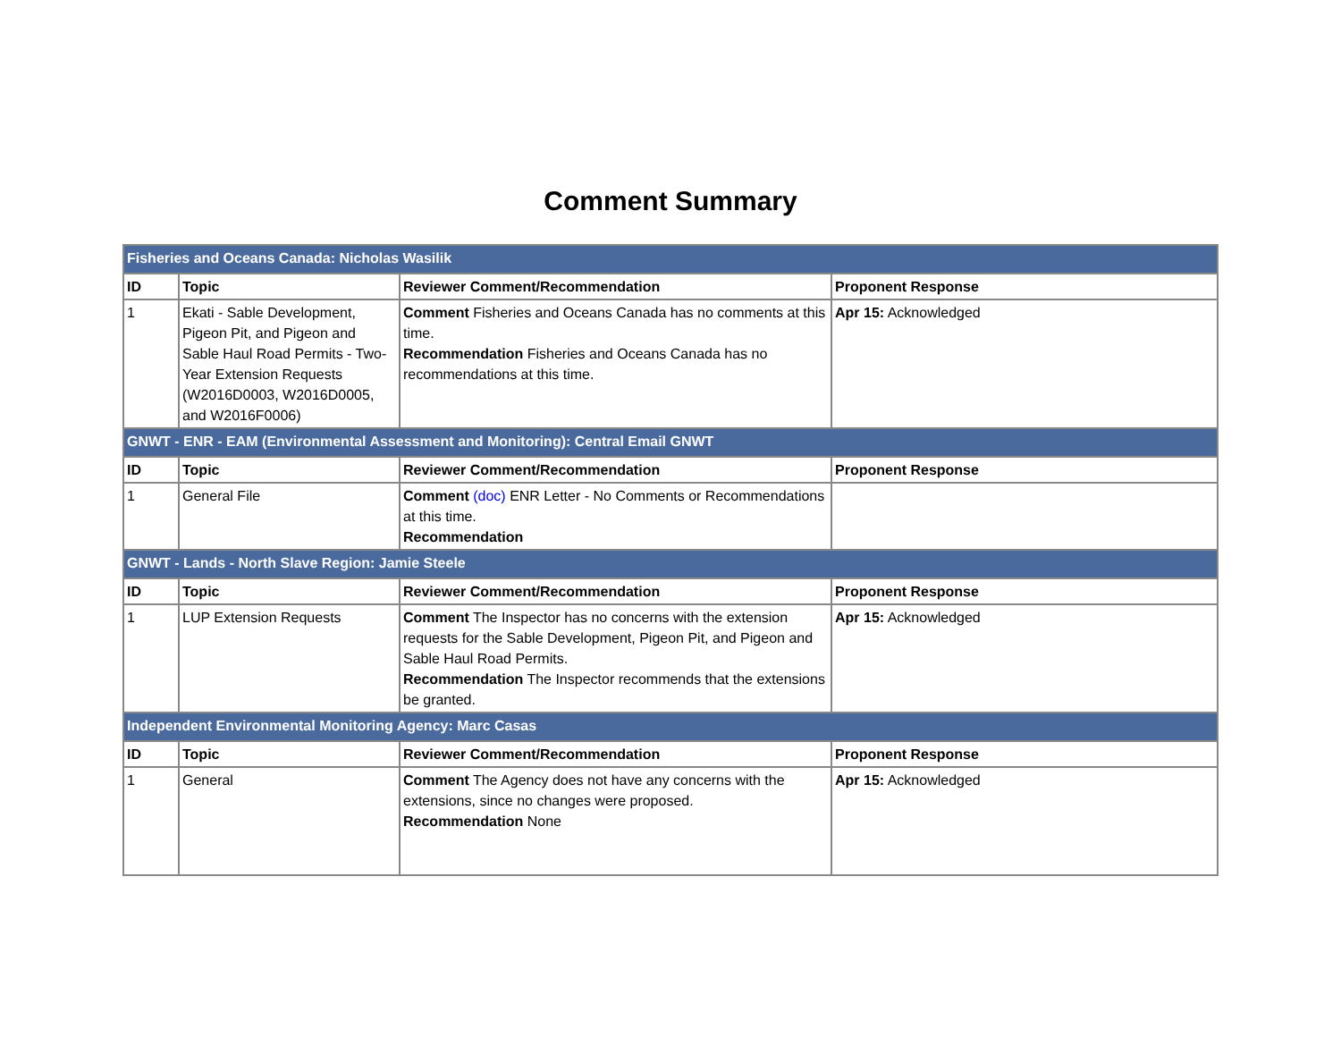Comment Summary
| Fisheries and Oceans Canada: Nicholas Wasilik | | | |
| ID | Topic | Reviewer Comment/Recommendation | Proponent Response |
| 1 | Ekati - Sable Development, Pigeon Pit, and Pigeon and Sable Haul Road Permits - Two-Year Extension Requests (W2016D0003, W2016D0005, and W2016F0006) | Comment Fisheries and Oceans Canada has no comments at this time. Recommendation Fisheries and Oceans Canada has no recommendations at this time. | Apr 15: Acknowledged |
| GNWT - ENR - EAM (Environmental Assessment and Monitoring): Central Email GNWT | | | |
| ID | Topic | Reviewer Comment/Recommendation | Proponent Response |
| 1 | General File | Comment (doc) ENR Letter - No Comments or Recommendations at this time. Recommendation | |
| GNWT - Lands - North Slave Region: Jamie Steele | | | |
| ID | Topic | Reviewer Comment/Recommendation | Proponent Response |
| 1 | LUP Extension Requests | Comment The Inspector has no concerns with the extension requests for the Sable Development, Pigeon Pit, and Pigeon and Sable Haul Road Permits. Recommendation The Inspector recommends that the extensions be granted. | Apr 15: Acknowledged |
| Independent Environmental Monitoring Agency: Marc Casas | | | |
| ID | Topic | Reviewer Comment/Recommendation | Proponent Response |
| 1 | General | Comment The Agency does not have any concerns with the extensions, since no changes were proposed. Recommendation None | Apr 15: Acknowledged |